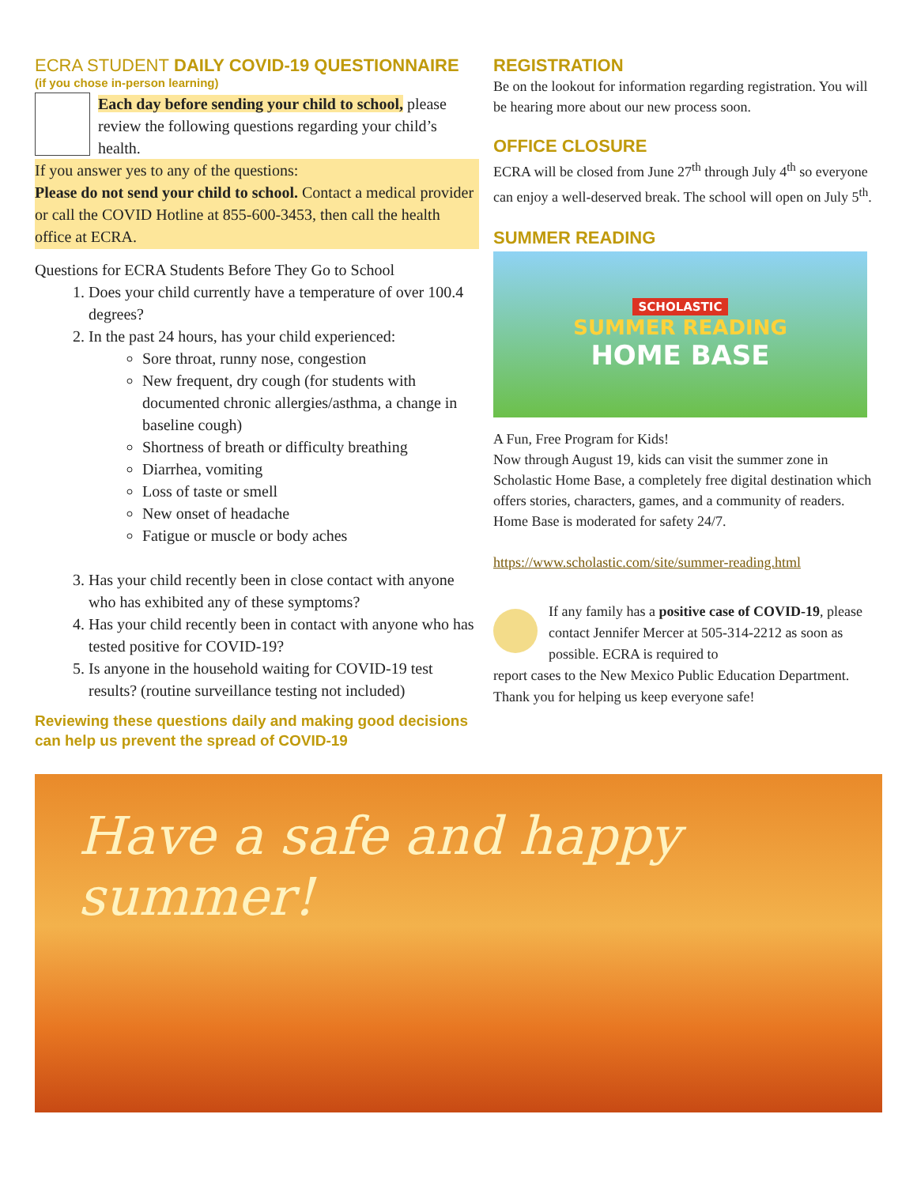ECRA STUDENT DAILY COVID-19 QUESTIONNAIRE
(if you chose in-person learning)
Each day before sending your child to school, please review the following questions regarding your child’s health.
If you answer yes to any of the questions:
Please do not send your child to school. Contact a medical provider or call the COVID Hotline at 855-600-3453, then call the health office at ECRA.
Questions for ECRA Students Before They Go to School
1. Does your child currently have a temperature of over 100.4 degrees?
2. In the past 24 hours, has your child experienced:
Sore throat, runny nose, congestion
New frequent, dry cough (for students with documented chronic allergies/asthma, a change in baseline cough)
Shortness of breath or difficulty breathing
Diarrhea, vomiting
Loss of taste or smell
New onset of headache
Fatigue or muscle or body aches
3. Has your child recently been in close contact with anyone who has exhibited any of these symptoms?
4. Has your child recently been in contact with anyone who has tested positive for COVID-19?
5. Is anyone in the household waiting for COVID-19 test results? (routine surveillance testing not included)
Reviewing these questions daily and making good decisions can help us prevent the spread of COVID-19
REGISTRATION
Be on the lookout for information regarding registration. You will be hearing more about our new process soon.
OFFICE CLOSURE
ECRA will be closed from June 27<sup>th</sup> through July 4<sup>th</sup> so everyone can enjoy a well-deserved break. The school will open on July 5<sup>th</sup>.
SUMMER READING
SCHOLASTIC
SUMMER READING
HOME BASE
A Fun, Free Program for Kids!
Now through August 19, kids can visit the summer zone in Scholastic Home Base, a completely free digital destination which offers stories, characters, games, and a community of readers. Home Base is moderated for safety 24/7.
https://www.scholastic.com/site/summer-reading.html
If any family has a positive case of COVID-19, please contact Jennifer Mercer at 505-314-2212 as soon as possible. ECRA is required to
report cases to the New Mexico Public Education Department. Thank you for helping us keep everyone safe!
Have a safe and happy summer!